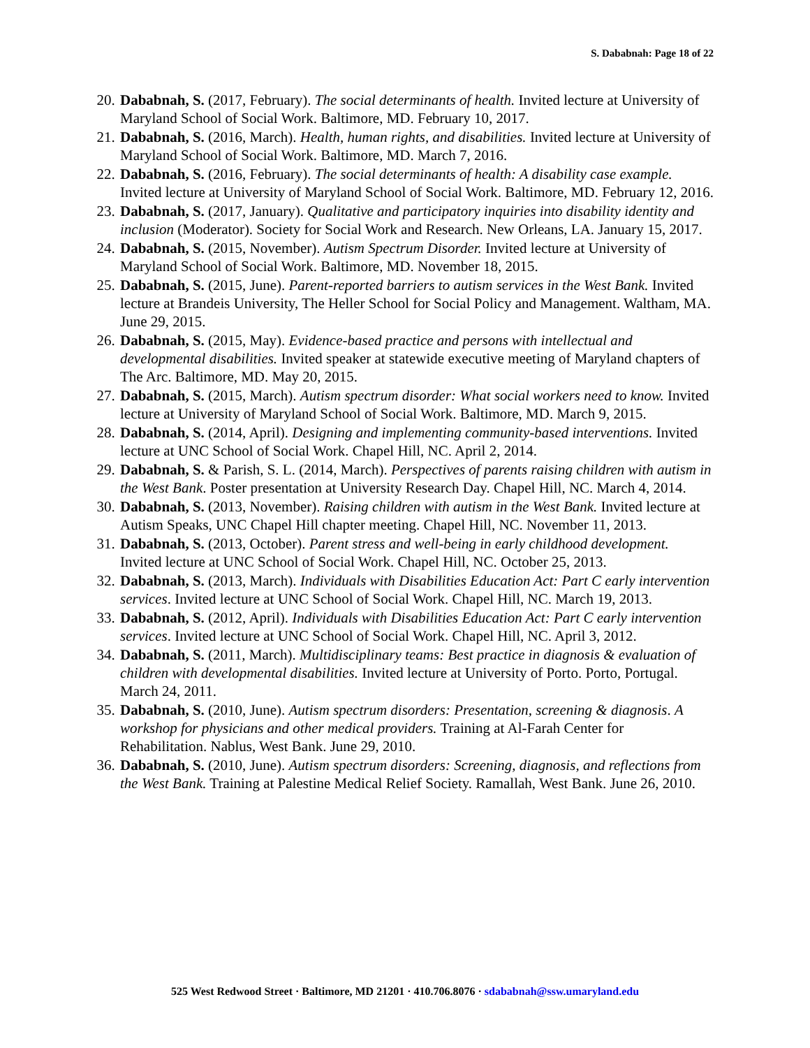S. Dababnah: Page 18 of 22
20. Dababnah, S. (2017, February). The social determinants of health. Invited lecture at University of Maryland School of Social Work. Baltimore, MD. February 10, 2017.
21. Dababnah, S. (2016, March). Health, human rights, and disabilities. Invited lecture at University of Maryland School of Social Work. Baltimore, MD. March 7, 2016.
22. Dababnah, S. (2016, February). The social determinants of health: A disability case example. Invited lecture at University of Maryland School of Social Work. Baltimore, MD. February 12, 2016.
23. Dababnah, S. (2017, January). Qualitative and participatory inquiries into disability identity and inclusion (Moderator). Society for Social Work and Research. New Orleans, LA. January 15, 2017.
24. Dababnah, S. (2015, November). Autism Spectrum Disorder. Invited lecture at University of Maryland School of Social Work. Baltimore, MD. November 18, 2015.
25. Dababnah, S. (2015, June). Parent-reported barriers to autism services in the West Bank. Invited lecture at Brandeis University, The Heller School for Social Policy and Management. Waltham, MA. June 29, 2015.
26. Dababnah, S. (2015, May). Evidence-based practice and persons with intellectual and developmental disabilities. Invited speaker at statewide executive meeting of Maryland chapters of The Arc. Baltimore, MD. May 20, 2015.
27. Dababnah, S. (2015, March). Autism spectrum disorder: What social workers need to know. Invited lecture at University of Maryland School of Social Work. Baltimore, MD. March 9, 2015.
28. Dababnah, S. (2014, April). Designing and implementing community-based interventions. Invited lecture at UNC School of Social Work. Chapel Hill, NC. April 2, 2014.
29. Dababnah, S. & Parish, S. L. (2014, March). Perspectives of parents raising children with autism in the West Bank. Poster presentation at University Research Day. Chapel Hill, NC. March 4, 2014.
30. Dababnah, S. (2013, November). Raising children with autism in the West Bank. Invited lecture at Autism Speaks, UNC Chapel Hill chapter meeting. Chapel Hill, NC. November 11, 2013.
31. Dababnah, S. (2013, October). Parent stress and well-being in early childhood development. Invited lecture at UNC School of Social Work. Chapel Hill, NC. October 25, 2013.
32. Dababnah, S. (2013, March). Individuals with Disabilities Education Act: Part C early intervention services. Invited lecture at UNC School of Social Work. Chapel Hill, NC. March 19, 2013.
33. Dababnah, S. (2012, April). Individuals with Disabilities Education Act: Part C early intervention services. Invited lecture at UNC School of Social Work. Chapel Hill, NC. April 3, 2012.
34. Dababnah, S. (2011, March). Multidisciplinary teams: Best practice in diagnosis & evaluation of children with developmental disabilities. Invited lecture at University of Porto. Porto, Portugal. March 24, 2011.
35. Dababnah, S. (2010, June). Autism spectrum disorders: Presentation, screening & diagnosis. A workshop for physicians and other medical providers. Training at Al-Farah Center for Rehabilitation. Nablus, West Bank. June 29, 2010.
36. Dababnah, S. (2010, June). Autism spectrum disorders: Screening, diagnosis, and reflections from the West Bank. Training at Palestine Medical Relief Society. Ramallah, West Bank. June 26, 2010.
525 West Redwood Street · Baltimore, MD 21201 · 410.706.8076 · sdababnah@ssw.umaryland.edu